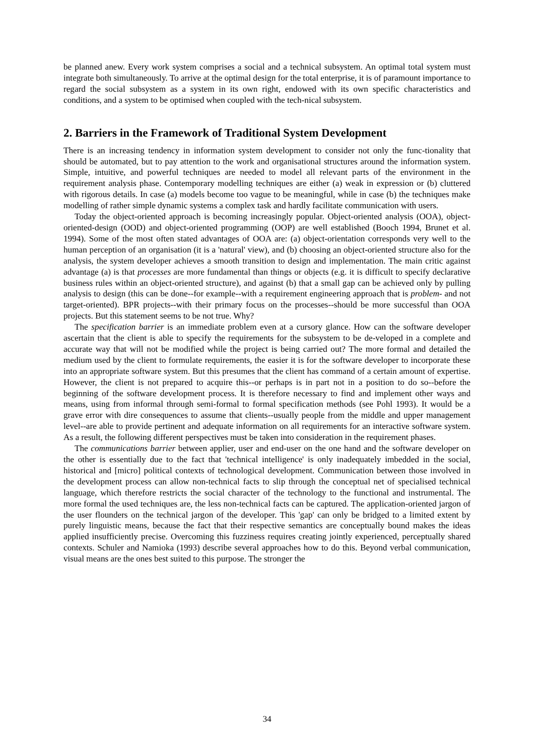be planned anew. Every work system comprises a social and a technical subsystem. An optimal total system must integrate both simultaneously. To arrive at the optimal design for the total enterprise, it is of paramount importance to regard the social subsystem as a system in its own right, endowed with its own specific characteristics and conditions, and a system to be optimised when coupled with the tech-nical subsystem.
2. Barriers in the Framework of Traditional System Development
There is an increasing tendency in information system development to consider not only the func-tionality that should be automated, but to pay attention to the work and organisational structures around the information system. Simple, intuitive, and powerful techniques are needed to model all relevant parts of the environment in the requirement analysis phase. Contemporary modelling techniques are either (a) weak in expression or (b) cluttered with rigorous details. In case (a) models become too vague to be meaningful, while in case (b) the techniques make modelling of rather simple dynamic systems a complex task and hardly facilitate communication with users.
Today the object-oriented approach is becoming increasingly popular. Object-oriented analysis (OOA), object-oriented-design (OOD) and object-oriented programming (OOP) are well established (Booch 1994, Brunet et al. 1994). Some of the most often stated advantages of OOA are: (a) object-orientation corresponds very well to the human perception of an organisation (it is a 'natural' view), and (b) choosing an object-oriented structure also for the analysis, the system developer achieves a smooth transition to design and implementation. The main critic against advantage (a) is that processes are more fundamental than things or objects (e.g. it is difficult to specify declarative business rules within an object-oriented structure), and against (b) that a small gap can be achieved only by pulling analysis to design (this can be done--for example--with a requirement engineering approach that is problem- and not target-oriented). BPR projects--with their primary focus on the processes--should be more successful than OOA projects. But this statement seems to be not true. Why?
The specification barrier is an immediate problem even at a cursory glance. How can the software developer ascertain that the client is able to specify the requirements for the subsystem to be de-veloped in a complete and accurate way that will not be modified while the project is being carried out? The more formal and detailed the medium used by the client to formulate requirements, the easier it is for the software developer to incorporate these into an appropriate software system. But this presumes that the client has command of a certain amount of expertise. However, the client is not prepared to acquire this--or perhaps is in part not in a position to do so--before the beginning of the software development process. It is therefore necessary to find and implement other ways and means, using from informal through semi-formal to formal specification methods (see Pohl 1993). It would be a grave error with dire consequences to assume that clients--usually people from the middle and upper management level--are able to provide pertinent and adequate information on all requirements for an interactive software system. As a result, the following different perspectives must be taken into consideration in the requirement phases.
The communications barrier between applier, user and end-user on the one hand and the software developer on the other is essentially due to the fact that 'technical intelligence' is only inadequately imbedded in the social, historical and [micro] political contexts of technological development. Communication between those involved in the development process can allow non-technical facts to slip through the conceptual net of specialised technical language, which therefore restricts the social character of the technology to the functional and instrumental. The more formal the used techniques are, the less non-technical facts can be captured. The application-oriented jargon of the user flounders on the technical jargon of the developer. This 'gap' can only be bridged to a limited extent by purely linguistic means, because the fact that their respective semantics are conceptually bound makes the ideas applied insufficiently precise. Overcoming this fuzziness requires creating jointly experienced, perceptually shared contexts. Schuler and Namioka (1993) describe several approaches how to do this. Beyond verbal communication, visual means are the ones best suited to this purpose. The stronger the
34